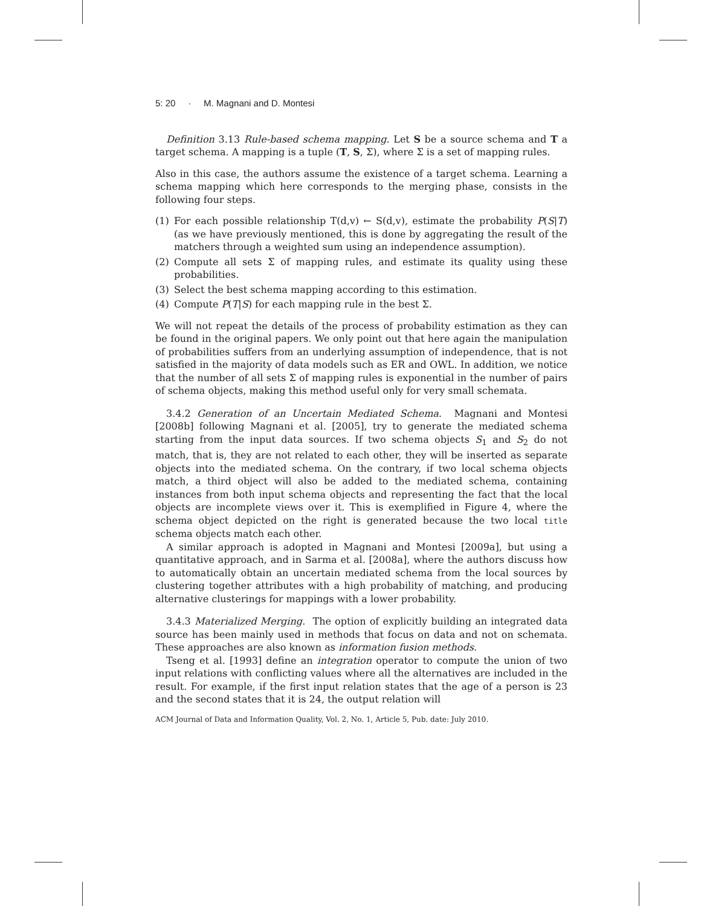5: 20 · M. Magnani and D. Montesi
Definition 3.13 Rule-based schema mapping. Let S be a source schema and T a target schema. A mapping is a tuple (T, S, Σ), where Σ is a set of mapping rules.
Also in this case, the authors assume the existence of a target schema. Learning a schema mapping which here corresponds to the merging phase, consists in the following four steps.
(1) For each possible relationship T(d,v) ← S(d,v), estimate the probability P(S|T) (as we have previously mentioned, this is done by aggregating the result of the matchers through a weighted sum using an independence assumption).
(2) Compute all sets Σ of mapping rules, and estimate its quality using these probabilities.
(3) Select the best schema mapping according to this estimation.
(4) Compute P(T|S) for each mapping rule in the best Σ.
We will not repeat the details of the process of probability estimation as they can be found in the original papers. We only point out that here again the manipulation of probabilities suffers from an underlying assumption of independence, that is not satisfied in the majority of data models such as ER and OWL. In addition, we notice that the number of all sets Σ of mapping rules is exponential in the number of pairs of schema objects, making this method useful only for very small schemata.
3.4.2 Generation of an Uncertain Mediated Schema. Magnani and Montesi [2008b] following Magnani et al. [2005], try to generate the mediated schema starting from the input data sources. If two schema objects S<sub>1</sub> and S<sub>2</sub> do not match, that is, they are not related to each other, they will be inserted as separate objects into the mediated schema. On the contrary, if two local schema objects match, a third object will also be added to the mediated schema, containing instances from both input schema objects and representing the fact that the local objects are incomplete views over it. This is exemplified in Figure 4, where the schema object depicted on the right is generated because the two local title schema objects match each other.
A similar approach is adopted in Magnani and Montesi [2009a], but using a quantitative approach, and in Sarma et al. [2008a], where the authors discuss how to automatically obtain an uncertain mediated schema from the local sources by clustering together attributes with a high probability of matching, and producing alternative clusterings for mappings with a lower probability.
3.4.3 Materialized Merging. The option of explicitly building an integrated data source has been mainly used in methods that focus on data and not on schemata. These approaches are also known as information fusion methods.
Tseng et al. [1993] define an integration operator to compute the union of two input relations with conflicting values where all the alternatives are included in the result. For example, if the first input relation states that the age of a person is 23 and the second states that it is 24, the output relation will
ACM Journal of Data and Information Quality, Vol. 2, No. 1, Article 5, Pub. date: July 2010.